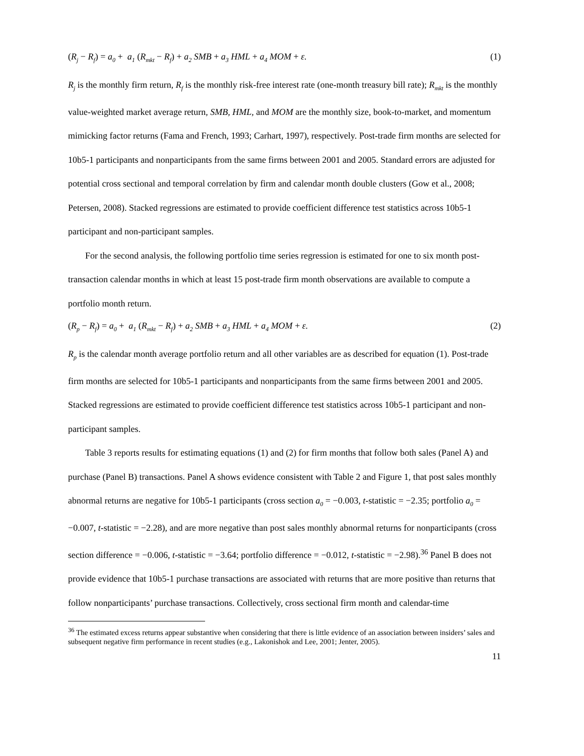(R<sub>j</sub> − R<sub>f</sub>) = a<sub>0</sub> + a<sub>1</sub> (R<sub>mkt</sub> − R<sub>f</sub>) + a<sub>2</sub> SMB + a<sub>3</sub> HML + a<sub>4</sub> MOM + ε. (1)
R<sub>j</sub> is the monthly firm return, R<sub>f</sub> is the monthly risk-free interest rate (one-month treasury bill rate); R<sub>mkt</sub> is the monthly value-weighted market average return, SMB, HML, and MOM are the monthly size, book-to-market, and momentum mimicking factor returns (Fama and French, 1993; Carhart, 1997), respectively. Post-trade firm months are selected for 10b5-1 participants and nonparticipants from the same firms between 2001 and 2005. Standard errors are adjusted for potential cross sectional and temporal correlation by firm and calendar month double clusters (Gow et al., 2008; Petersen, 2008). Stacked regressions are estimated to provide coefficient difference test statistics across 10b5-1 participant and non-participant samples.
For the second analysis, the following portfolio time series regression is estimated for one to six month post-transaction calendar months in which at least 15 post-trade firm month observations are available to compute a portfolio month return.
(R<sub>p</sub> − R<sub>f</sub>) = a<sub>0</sub> + a<sub>1</sub> (R<sub>mkt</sub> − R<sub>f</sub>) + a<sub>2</sub> SMB + a<sub>3</sub> HML + a<sub>4</sub> MOM + ε. (2)
R<sub>p</sub> is the calendar month average portfolio return and all other variables are as described for equation (1). Post-trade firm months are selected for 10b5-1 participants and nonparticipants from the same firms between 2001 and 2005. Stacked regressions are estimated to provide coefficient difference test statistics across 10b5-1 participant and non-participant samples.
Table 3 reports results for estimating equations (1) and (2) for firm months that follow both sales (Panel A) and purchase (Panel B) transactions. Panel A shows evidence consistent with Table 2 and Figure 1, that post sales monthly abnormal returns are negative for 10b5-1 participants (cross section a<sub>0</sub> = −0.003, t-statistic = −2.35; portfolio a<sub>0</sub> = −0.007, t-statistic = −2.28), and are more negative than post sales monthly abnormal returns for nonparticipants (cross section difference = −0.006, t-statistic = −3.64; portfolio difference = −0.012, t-statistic = −2.98).<sup>36</sup> Panel B does not provide evidence that 10b5-1 purchase transactions are associated with returns that are more positive than returns that follow nonparticipants’ purchase transactions. Collectively, cross sectional firm month and calendar-time
<sup>36</sup> The estimated excess returns appear substantive when considering that there is little evidence of an association between insiders’ sales and subsequent negative firm performance in recent studies (e.g., Lakonishok and Lee, 2001; Jenter, 2005).
11